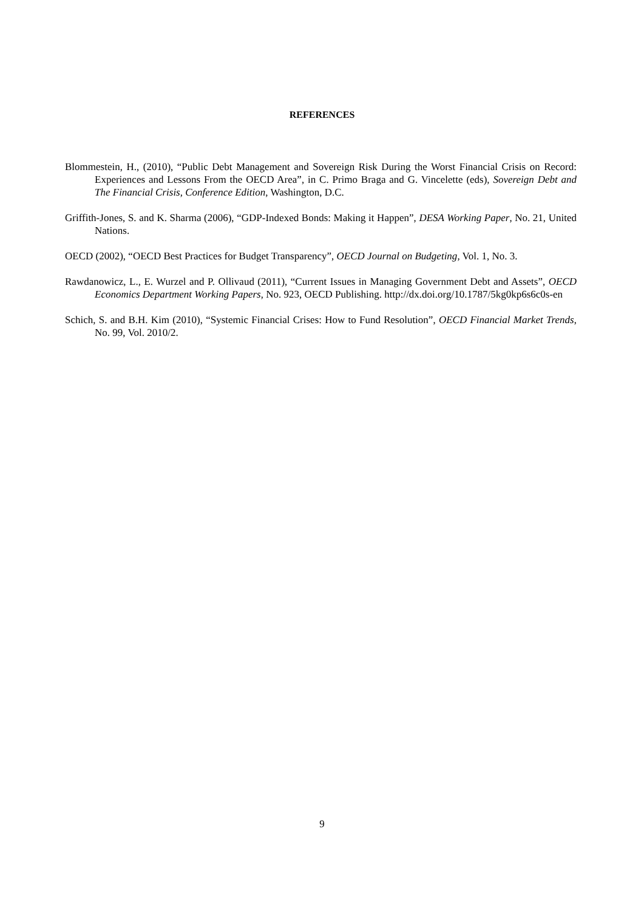REFERENCES
Blommestein, H., (2010), “Public Debt Management and Sovereign Risk During the Worst Financial Crisis on Record: Experiences and Lessons From the OECD Area”, in C. Primo Braga and G. Vincelette (eds), Sovereign Debt and The Financial Crisis, Conference Edition, Washington, D.C.
Griffith-Jones, S. and K. Sharma (2006), “GDP-Indexed Bonds: Making it Happen”, DESA Working Paper, No. 21, United Nations.
OECD (2002), “OECD Best Practices for Budget Transparency”, OECD Journal on Budgeting, Vol. 1, No. 3.
Rawdanowicz, L., E. Wurzel and P. Ollivaud (2011), “Current Issues in Managing Government Debt and Assets”, OECD Economics Department Working Papers, No. 923, OECD Publishing. http://dx.doi.org/10.1787/5kg0kp6s6c0s-en
Schich, S. and B.H. Kim (2010), “Systemic Financial Crises: How to Fund Resolution”, OECD Financial Market Trends, No. 99, Vol. 2010/2.
9